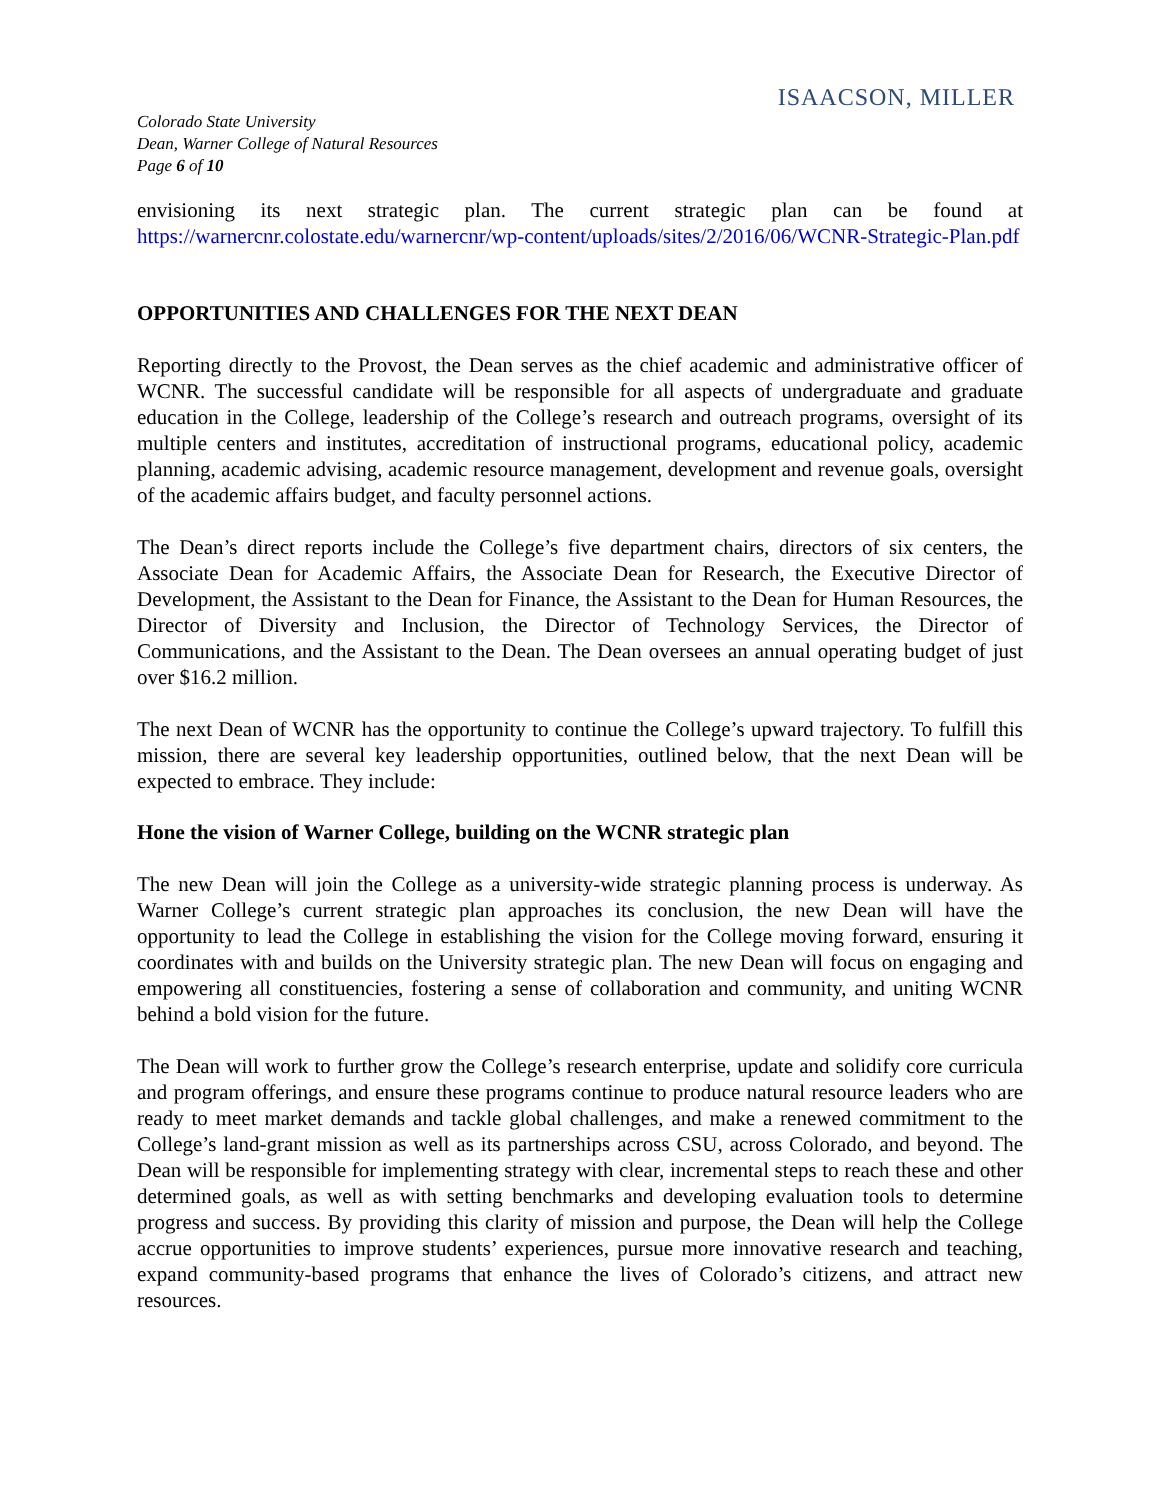ISAACSON, MILLER
Colorado State University
Dean, Warner College of Natural Resources
Page 6 of 10
envisioning its next strategic plan. The current strategic plan can be found at https://warnercnr.colostate.edu/warnercnr/wp-content/uploads/sites/2/2016/06/WCNR-Strategic-Plan.pdf
OPPORTUNITIES AND CHALLENGES FOR THE NEXT DEAN
Reporting directly to the Provost, the Dean serves as the chief academic and administrative officer of WCNR. The successful candidate will be responsible for all aspects of undergraduate and graduate education in the College, leadership of the College’s research and outreach programs, oversight of its multiple centers and institutes, accreditation of instructional programs, educational policy, academic planning, academic advising, academic resource management, development and revenue goals, oversight of the academic affairs budget, and faculty personnel actions.
The Dean’s direct reports include the College’s five department chairs, directors of six centers, the Associate Dean for Academic Affairs, the Associate Dean for Research, the Executive Director of Development, the Assistant to the Dean for Finance, the Assistant to the Dean for Human Resources, the Director of Diversity and Inclusion, the Director of Technology Services, the Director of Communications, and the Assistant to the Dean. The Dean oversees an annual operating budget of just over $16.2 million.
The next Dean of WCNR has the opportunity to continue the College’s upward trajectory. To fulfill this mission, there are several key leadership opportunities, outlined below, that the next Dean will be expected to embrace. They include:
Hone the vision of Warner College, building on the WCNR strategic plan
The new Dean will join the College as a university-wide strategic planning process is underway. As Warner College’s current strategic plan approaches its conclusion, the new Dean will have the opportunity to lead the College in establishing the vision for the College moving forward, ensuring it coordinates with and builds on the University strategic plan. The new Dean will focus on engaging and empowering all constituencies, fostering a sense of collaboration and community, and uniting WCNR behind a bold vision for the future.
The Dean will work to further grow the College’s research enterprise, update and solidify core curricula and program offerings, and ensure these programs continue to produce natural resource leaders who are ready to meet market demands and tackle global challenges, and make a renewed commitment to the College’s land-grant mission as well as its partnerships across CSU, across Colorado, and beyond. The Dean will be responsible for implementing strategy with clear, incremental steps to reach these and other determined goals, as well as with setting benchmarks and developing evaluation tools to determine progress and success. By providing this clarity of mission and purpose, the Dean will help the College accrue opportunities to improve students’ experiences, pursue more innovative research and teaching, expand community-based programs that enhance the lives of Colorado’s citizens, and attract new resources.